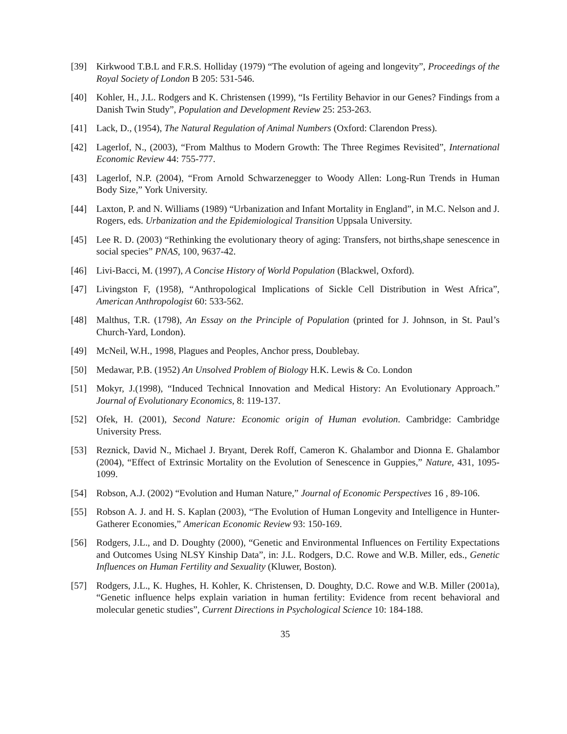[39] Kirkwood T.B.L and F.R.S. Holliday (1979) “The evolution of ageing and longevity”, Proceedings of the Royal Society of London B 205: 531-546.
[40] Kohler, H., J.L. Rodgers and K. Christensen (1999), “Is Fertility Behavior in our Genes? Findings from a Danish Twin Study”, Population and Development Review 25: 253-263.
[41] Lack, D., (1954), The Natural Regulation of Animal Numbers (Oxford: Clarendon Press).
[42] Lagerlof, N., (2003), “From Malthus to Modern Growth: The Three Regimes Revisited”, International Economic Review 44: 755-777.
[43] Lagerlof, N.P. (2004), “From Arnold Schwarzenegger to Woody Allen: Long-Run Trends in Human Body Size,” York University.
[44] Laxton, P. and N. Williams (1989) “Urbanization and Infant Mortality in England”, in M.C. Nelson and J. Rogers, eds. Urbanization and the Epidemiological Transition Uppsala University.
[45] Lee R. D. (2003) “Rethinking the evolutionary theory of aging: Transfers, not births,shape senescence in social species” PNAS, 100, 9637-42.
[46] Livi-Bacci, M. (1997), A Concise History of World Population (Blackwel, Oxford).
[47] Livingston F, (1958), “Anthropological Implications of Sickle Cell Distribution in West Africa”, American Anthropologist 60: 533-562.
[48] Malthus, T.R. (1798), An Essay on the Principle of Population (printed for J. Johnson, in St. Paul’s Church-Yard, London).
[49] McNeil, W.H., 1998, Plagues and Peoples, Anchor press, Doublebay.
[50] Medawar, P.B. (1952) An Unsolved Problem of Biology H.K. Lewis & Co. London
[51] Mokyr, J.(1998), “Induced Technical Innovation and Medical History: An Evolutionary Approach.” Journal of Evolutionary Economics, 8: 119-137.
[52] Ofek, H. (2001), Second Nature: Economic origin of Human evolution. Cambridge: Cambridge University Press.
[53] Reznick, David N., Michael J. Bryant, Derek Roff, Cameron K. Ghalambor and Dionna E. Ghalambor (2004), “Effect of Extrinsic Mortality on the Evolution of Senescence in Guppies,” Nature, 431, 1095-1099.
[54] Robson, A.J. (2002) “Evolution and Human Nature,” Journal of Economic Perspectives 16 , 89-106.
[55] Robson A. J. and H. S. Kaplan (2003), “The Evolution of Human Longevity and Intelligence in Hunter-Gatherer Economies,” American Economic Review 93: 150-169.
[56] Rodgers, J.L., and D. Doughty (2000), “Genetic and Environmental Influences on Fertility Expectations and Outcomes Using NLSY Kinship Data”, in: J.L. Rodgers, D.C. Rowe and W.B. Miller, eds., Genetic Influences on Human Fertility and Sexuality (Kluwer, Boston).
[57] Rodgers, J.L., K. Hughes, H. Kohler, K. Christensen, D. Doughty, D.C. Rowe and W.B. Miller (2001a), “Genetic influence helps explain variation in human fertility: Evidence from recent behavioral and molecular genetic studies”, Current Directions in Psychological Science 10: 184-188.
35